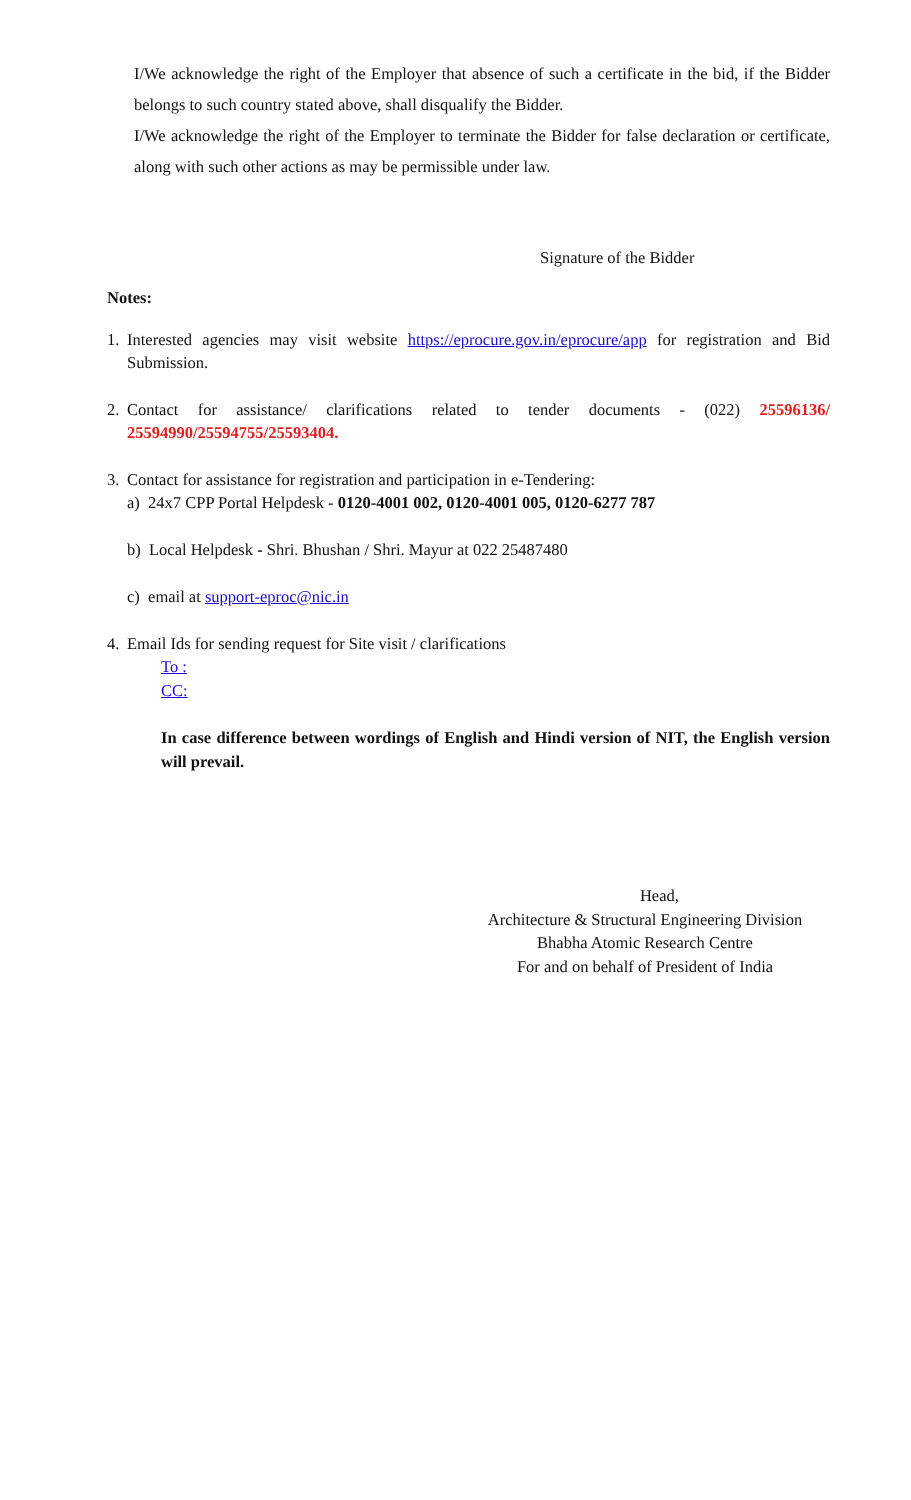I/We acknowledge the right of the Employer that absence of such a certificate in the bid, if the Bidder belongs to such country stated above, shall disqualify the Bidder.
I/We acknowledge the right of the Employer to terminate the Bidder for false declaration or certificate, along with such other actions as may be permissible under law.
Signature of the Bidder
Notes:
1. Interested agencies may visit website https://eprocure.gov.in/eprocure/app for registration and Bid Submission.
2. Contact for assistance/ clarifications related to tender documents - (022) 25596136/ 25594990/25594755/25593404.
3. Contact for assistance for registration and participation in e-Tendering:
a) 24x7 CPP Portal Helpdesk - 0120-4001 002, 0120-4001 005, 0120-6277 787
b) Local Helpdesk - Shri. Bhushan / Shri. Mayur at 022 25487480
c) email at support-eproc@nic.in
4. Email Ids for sending request for Site visit / clarifications
To :
CC:
In case difference between wordings of English and Hindi version of NIT, the English version will prevail.
Head,
Architecture & Structural Engineering Division
Bhabha Atomic Research Centre
For and on behalf of President of India